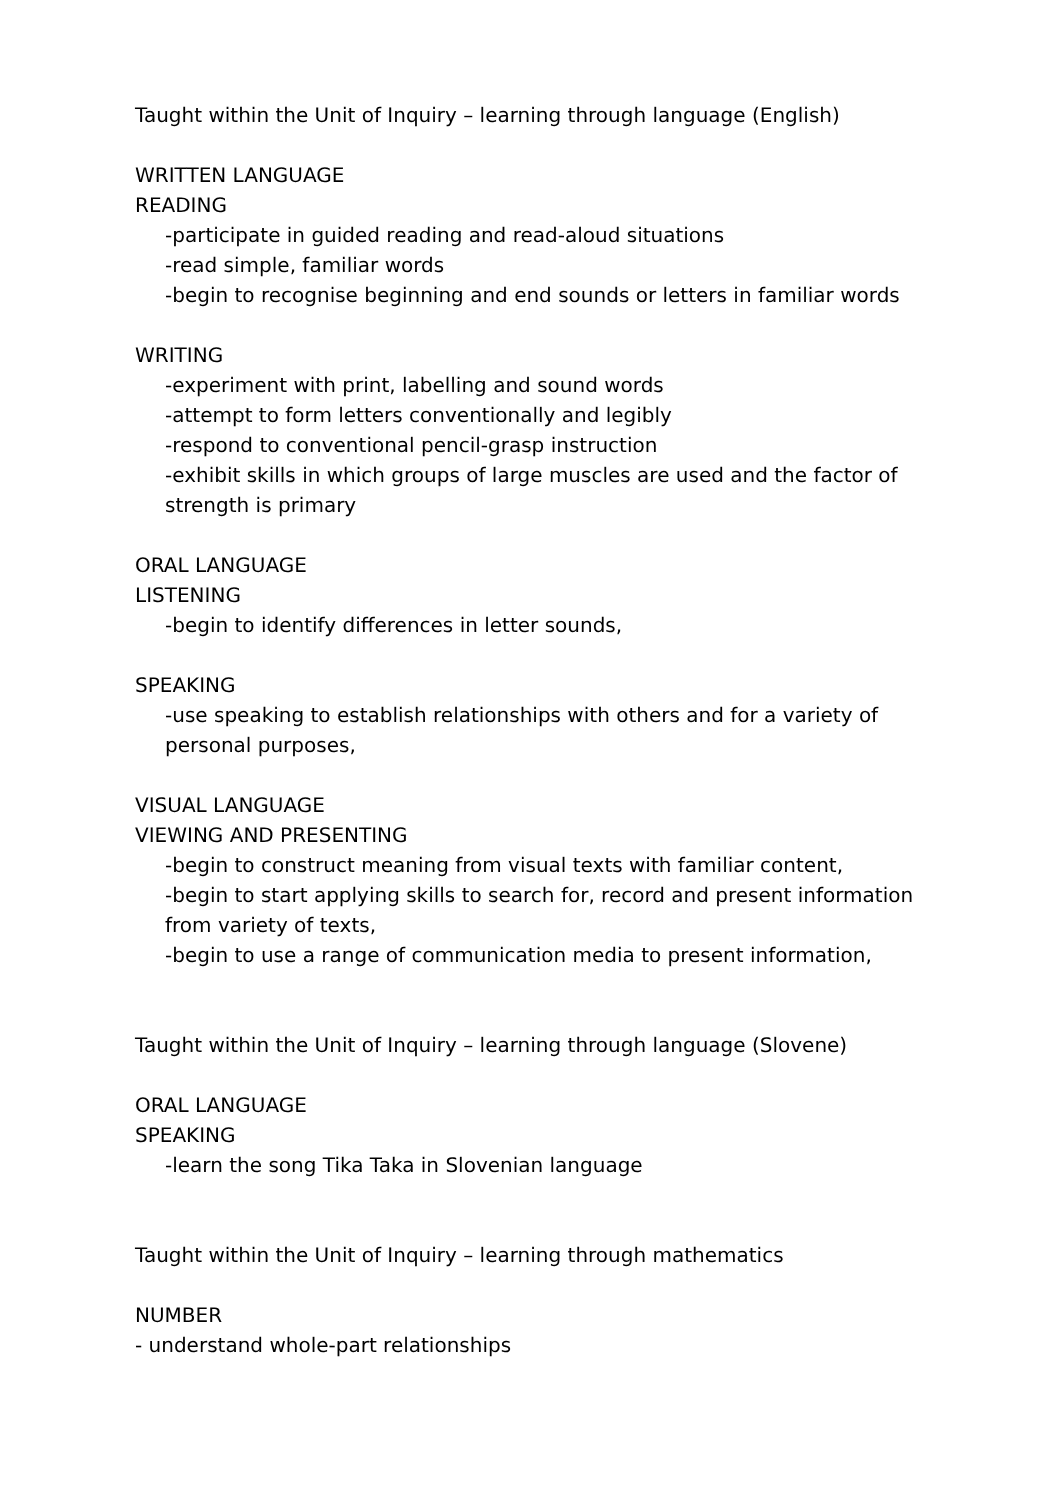Taught within the Unit of Inquiry – learning through language (English)
WRITTEN LANGUAGE
READING
-participate in guided reading and read-aloud situations
-read simple, familiar words
-begin to recognise beginning and end sounds or letters in familiar words
WRITING
-experiment with print, labelling and sound words
-attempt to form letters conventionally and legibly
-respond to conventional pencil-grasp instruction
-exhibit skills in which groups of large muscles are used and the factor of strength is primary
ORAL LANGUAGE
LISTENING
-begin to identify differences in letter sounds,
SPEAKING
-use speaking to establish relationships with others and for a variety of personal purposes,
VISUAL LANGUAGE
VIEWING AND PRESENTING
-begin to construct meaning from visual texts with familiar content,
-begin to start applying skills to search for, record and present information from variety of texts,
-begin to use a range of communication media to present information,
Taught within the Unit of Inquiry – learning through language (Slovene)
ORAL LANGUAGE
SPEAKING
-learn the song Tika Taka in Slovenian language
Taught within the Unit of Inquiry – learning through mathematics
NUMBER
- understand whole-part relationships